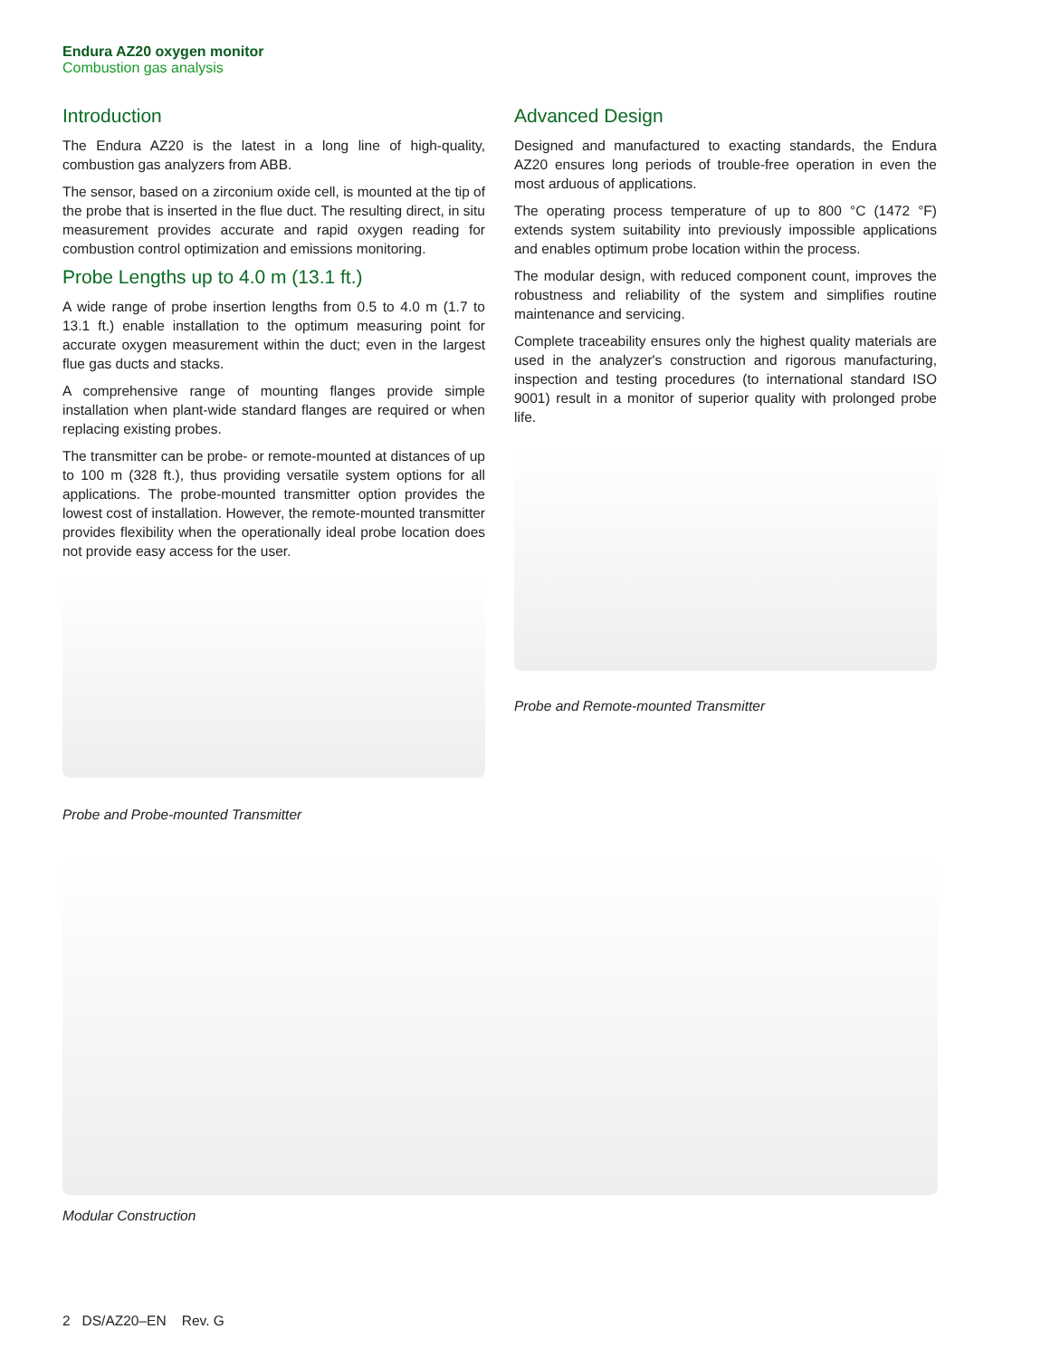Endura AZ20 oxygen monitor
Combustion gas analysis
Introduction
The Endura AZ20 is the latest in a long line of high-quality, combustion gas analyzers from ABB.
The sensor, based on a zirconium oxide cell, is mounted at the tip of the probe that is inserted in the flue duct. The resulting direct, in situ measurement provides accurate and rapid oxygen reading for combustion control optimization and emissions monitoring.
Probe Lengths up to 4.0 m (13.1 ft.)
A wide range of probe insertion lengths from 0.5 to 4.0 m (1.7 to 13.1 ft.) enable installation to the optimum measuring point for accurate oxygen measurement within the duct; even in the largest flue gas ducts and stacks.
A comprehensive range of mounting flanges provide simple installation when plant-wide standard flanges are required or when replacing existing probes.
The transmitter can be probe- or remote-mounted at distances of up to 100 m (328 ft.), thus providing versatile system options for all applications. The probe-mounted transmitter option provides the lowest cost of installation. However, the remote-mounted transmitter provides flexibility when the operationally ideal probe location does not provide easy access for the user.
Probe and Probe-mounted Transmitter
Advanced Design
Designed and manufactured to exacting standards, the Endura AZ20 ensures long periods of trouble-free operation in even the most arduous of applications.
The operating process temperature of up to 800 °C (1472 °F) extends system suitability into previously impossible applications and enables optimum probe location within the process.
The modular design, with reduced component count, improves the robustness and reliability of the system and simplifies routine maintenance and servicing.
Complete traceability ensures only the highest quality materials are used in the analyzer's construction and rigorous manufacturing, inspection and testing procedures (to international standard ISO 9001) result in a monitor of superior quality with prolonged probe life.
Probe and Remote-mounted Transmitter
Modular Construction
2 DS/AZ20–EN Rev. G